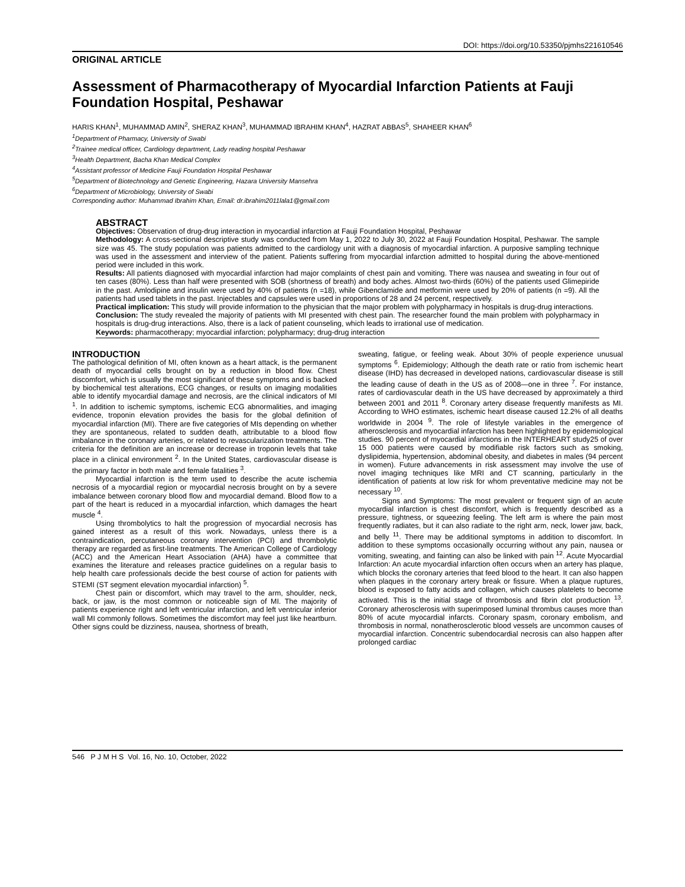DOI: https://doi.org/10.53350/pjmhs221610546
ORIGINAL ARTICLE
Assessment of Pharmacotherapy of Myocardial Infarction Patients at Fauji Foundation Hospital, Peshawar
HARIS KHAN<sup>1</sup>, MUHAMMAD AMIN<sup>2</sup>, SHERAZ KHAN<sup>3</sup>, MUHAMMAD IBRAHIM KHAN<sup>4</sup>, HAZRAT ABBAS<sup>5</sup>, SHAHEER KHAN<sup>6</sup>
<sup>1</sup> Department of Pharmacy, University of Swabi
<sup>2</sup> Trainee medical officer, Cardiology department, Lady reading hospital Peshawar
<sup>3</sup> Health Department, Bacha Khan Medical Complex
<sup>4</sup> Assistant professor of Medicine Fauji Foundation Hospital Peshawar
<sup>5</sup> Department of Biotechnology and Genetic Engineering, Hazara University Mansehra
<sup>6</sup> Department of Microbiology, University of Swabi
Corresponding author: Muhammad Ibrahim Khan, Email: dr.ibrahim2011lala1@gmail.com
ABSTRACT
Objectives: Observation of drug-drug interaction in myocardial infarction at Fauji Foundation Hospital, Peshawar
Methodology: A cross-sectional descriptive study was conducted from May 1, 2022 to July 30, 2022 at Fauji Foundation Hospital, Peshawar. The sample size was 45. The study population was patients admitted to the cardiology unit with a diagnosis of myocardial infarction. A purposive sampling technique was used in the assessment and interview of the patient. Patients suffering from myocardial infarction admitted to hospital during the above-mentioned period were included in this work.
Results: All patients diagnosed with myocardial infarction had major complaints of chest pain and vomiting. There was nausea and sweating in four out of ten cases (80%). Less than half were presented with SOB (shortness of breath) and body aches. Almost two-thirds (60%) of the patients used Glimepiride in the past. Amlodipine and insulin were used by 40% of patients (n =18), while Gibenclamide and metformin were used by 20% of patients (n =9). All the patients had used tablets in the past. Injectables and capsules were used in proportions of 28 and 24 percent, respectively.
Practical implication: This study will provide information to the physician that the major problem with polypharmacy in hospitals is drug-drug interactions.
Conclusion: The study revealed the majority of patients with MI presented with chest pain. The researcher found the main problem with polypharmacy in hospitals is drug-drug interactions. Also, there is a lack of patient counseling, which leads to irrational use of medication.
Keywords: pharmacotherapy; myocardial infarction; polypharmacy; drug-drug interaction
INTRODUCTION
The pathological definition of MI, often known as a heart attack, is the permanent death of myocardial cells brought on by a reduction in blood flow. Chest discomfort, which is usually the most significant of these symptoms and is backed by biochemical test alterations, ECG changes, or results on imaging modalities able to identify myocardial damage and necrosis, are the clinical indicators of MI <sup>1</sup>. In addition to ischemic symptoms, ischemic ECG abnormalities, and imaging evidence, troponin elevation provides the basis for the global definition of myocardial infarction (MI). There are five categories of MIs depending on whether they are spontaneous, related to sudden death, attributable to a blood flow imbalance in the coronary arteries, or related to revascularization treatments. The criteria for the definition are an increase or decrease in troponin levels that take place in a clinical environment <sup>2</sup>. In the United States, cardiovascular disease is the primary factor in both male and female fatalities <sup>3</sup>.
Myocardial infarction is the term used to describe the acute ischemia necrosis of a myocardial region or myocardial necrosis brought on by a severe imbalance between coronary blood flow and myocardial demand. Blood flow to a part of the heart is reduced in a myocardial infarction, which damages the heart muscle <sup>4</sup>.
Using thrombolytics to halt the progression of myocardial necrosis has gained interest as a result of this work. Nowadays, unless there is a contraindication, percutaneous coronary intervention (PCI) and thrombolytic therapy are regarded as first-line treatments. The American College of Cardiology (ACC) and the American Heart Association (AHA) have a committee that examines the literature and releases practice guidelines on a regular basis to help health care professionals decide the best course of action for patients with STEMI (ST segment elevation myocardial infarction) <sup>5</sup>.
Chest pain or discomfort, which may travel to the arm, shoulder, neck, back, or jaw, is the most common or noticeable sign of MI. The majority of patients experience right and left ventricular infarction, and left ventricular inferior wall MI commonly follows. Sometimes the discomfort may feel just like heartburn. Other signs could be dizziness, nausea, shortness of breath,
sweating, fatigue, or feeling weak. About 30% of people experience unusual symptoms <sup>6</sup>. Epidemiology; Although the death rate or ratio from ischemic heart disease (IHD) has decreased in developed nations, cardiovascular disease is still the leading cause of death in the US as of 2008—one in three <sup>7</sup>. For instance, rates of cardiovascular death in the US have decreased by approximately a third between 2001 and 2011 <sup>8</sup>. Coronary artery disease frequently manifests as MI. According to WHO estimates, ischemic heart disease caused 12.2% of all deaths worldwide in 2004 <sup>9</sup>. The role of lifestyle variables in the emergence of atherosclerosis and myocardial infarction has been highlighted by epidemiological studies. 90 percent of myocardial infarctions in the INTERHEART study25 of over 15 000 patients were caused by modifiable risk factors such as smoking, dyslipidemia, hypertension, abdominal obesity, and diabetes in males (94 percent in women). Future advancements in risk assessment may involve the use of novel imaging techniques like MRI and CT scanning, particularly in the identification of patients at low risk for whom preventative medicine may not be necessary <sup>10</sup>.
Signs and Symptoms: The most prevalent or frequent sign of an acute myocardial infarction is chest discomfort, which is frequently described as a pressure, tightness, or squeezing feeling. The left arm is where the pain most frequently radiates, but it can also radiate to the right arm, neck, lower jaw, back, and belly <sup>11</sup>. There may be additional symptoms in addition to discomfort. In addition to these symptoms occasionally occurring without any pain, nausea or vomiting, sweating, and fainting can also be linked with pain <sup>12</sup>. Acute Myocardial Infarction: An acute myocardial infarction often occurs when an artery has plaque, which blocks the coronary arteries that feed blood to the heart. It can also happen when plaques in the coronary artery break or fissure. When a plaque ruptures, blood is exposed to fatty acids and collagen, which causes platelets to become activated. This is the initial stage of thrombosis and fibrin clot production <sup>13</sup>. Coronary atherosclerosis with superimposed luminal thrombus causes more than 80% of acute myocardial infarcts. Coronary spasm, coronary embolism, and thrombosis in normal, nonatherosclerotic blood vessels are uncommon causes of myocardial infarction. Concentric subendocardial necrosis can also happen after prolonged cardiac
546 P J M H S Vol. 16, No. 10, October, 2022